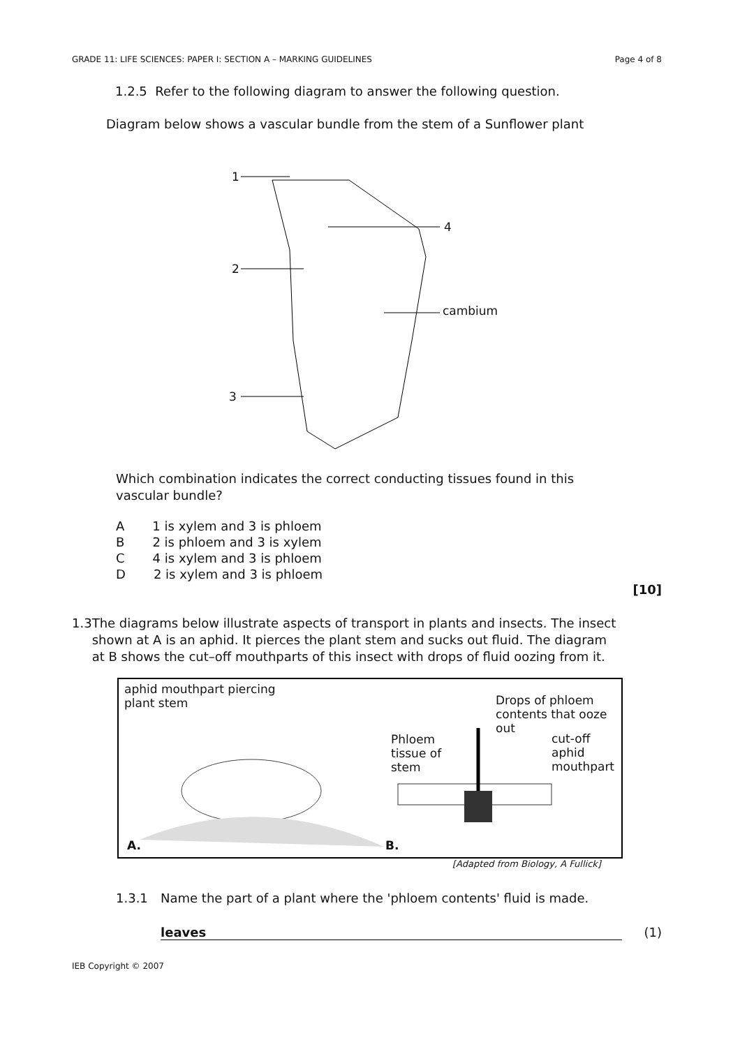GRADE 11: LIFE SCIENCES: PAPER I: SECTION A – MARKING GUIDELINES Page 4 of 8
1.2.5 Refer to the following diagram to answer the following question.
Diagram below shows a vascular bundle from the stem of a Sunflower plant
1
4
2
cambium
3
Which combination indicates the correct conducting tissues found in this vascular bundle?
A 1 is xylem and 3 is phloem
B 2 is phloem and 3 is xylem
C 4 is xylem and 3 is phloem
D 2 is xylem and 3 is phloem
[10]
1.3 The diagrams below illustrate aspects of transport in plants and insects. The insect shown at A is an aphid. It pierces the plant stem and sucks out fluid. The diagram at B shows the cut–off mouthparts of this insect with drops of fluid oozing from it.
aphid mouthpart piercing
plant stem
Drops of phloem
contents that ooze
out
Phloem
tissue of
stem
cut-off
aphid
mouthpart
A. B.
[Adapted from Biology, A Fullick]
1.3.1 Name the part of a plant where the 'phloem contents' fluid is made.
leaves (1)
IEB Copyright © 2007